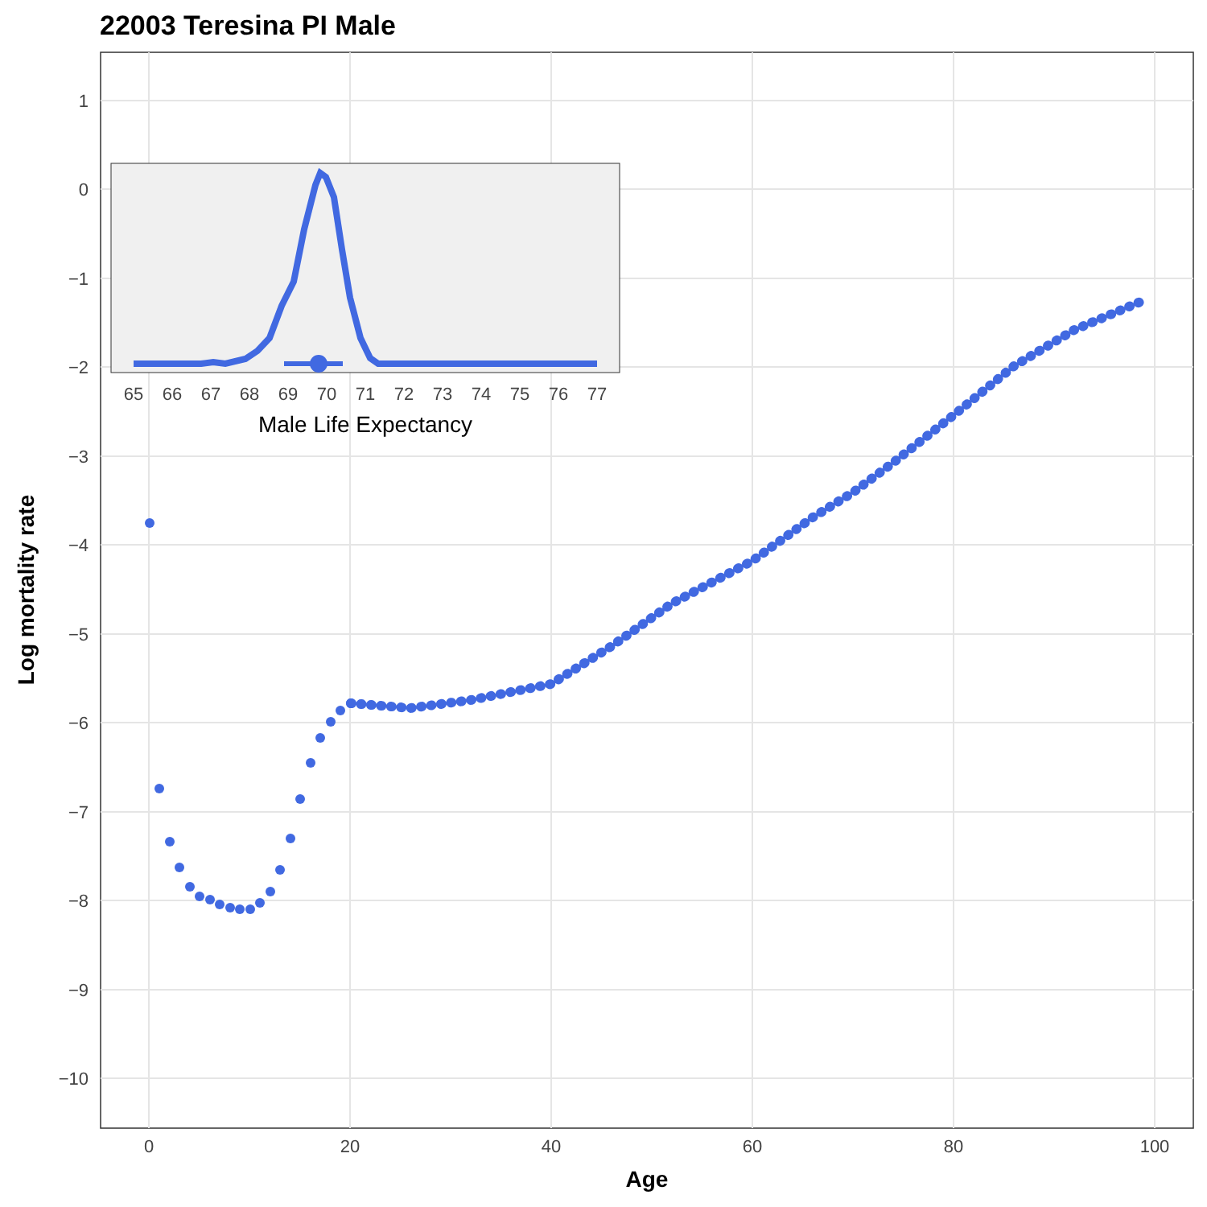22003 Teresina PI Male
1
0
−1
−2
−3
−4
−5
−6
−7
−8
−9
−10
0
20
40
60
80
100
Age
Log mortality rate
65
66
67
68
69
70
71
72
73
74
75
76
77
Male Life Expectancy